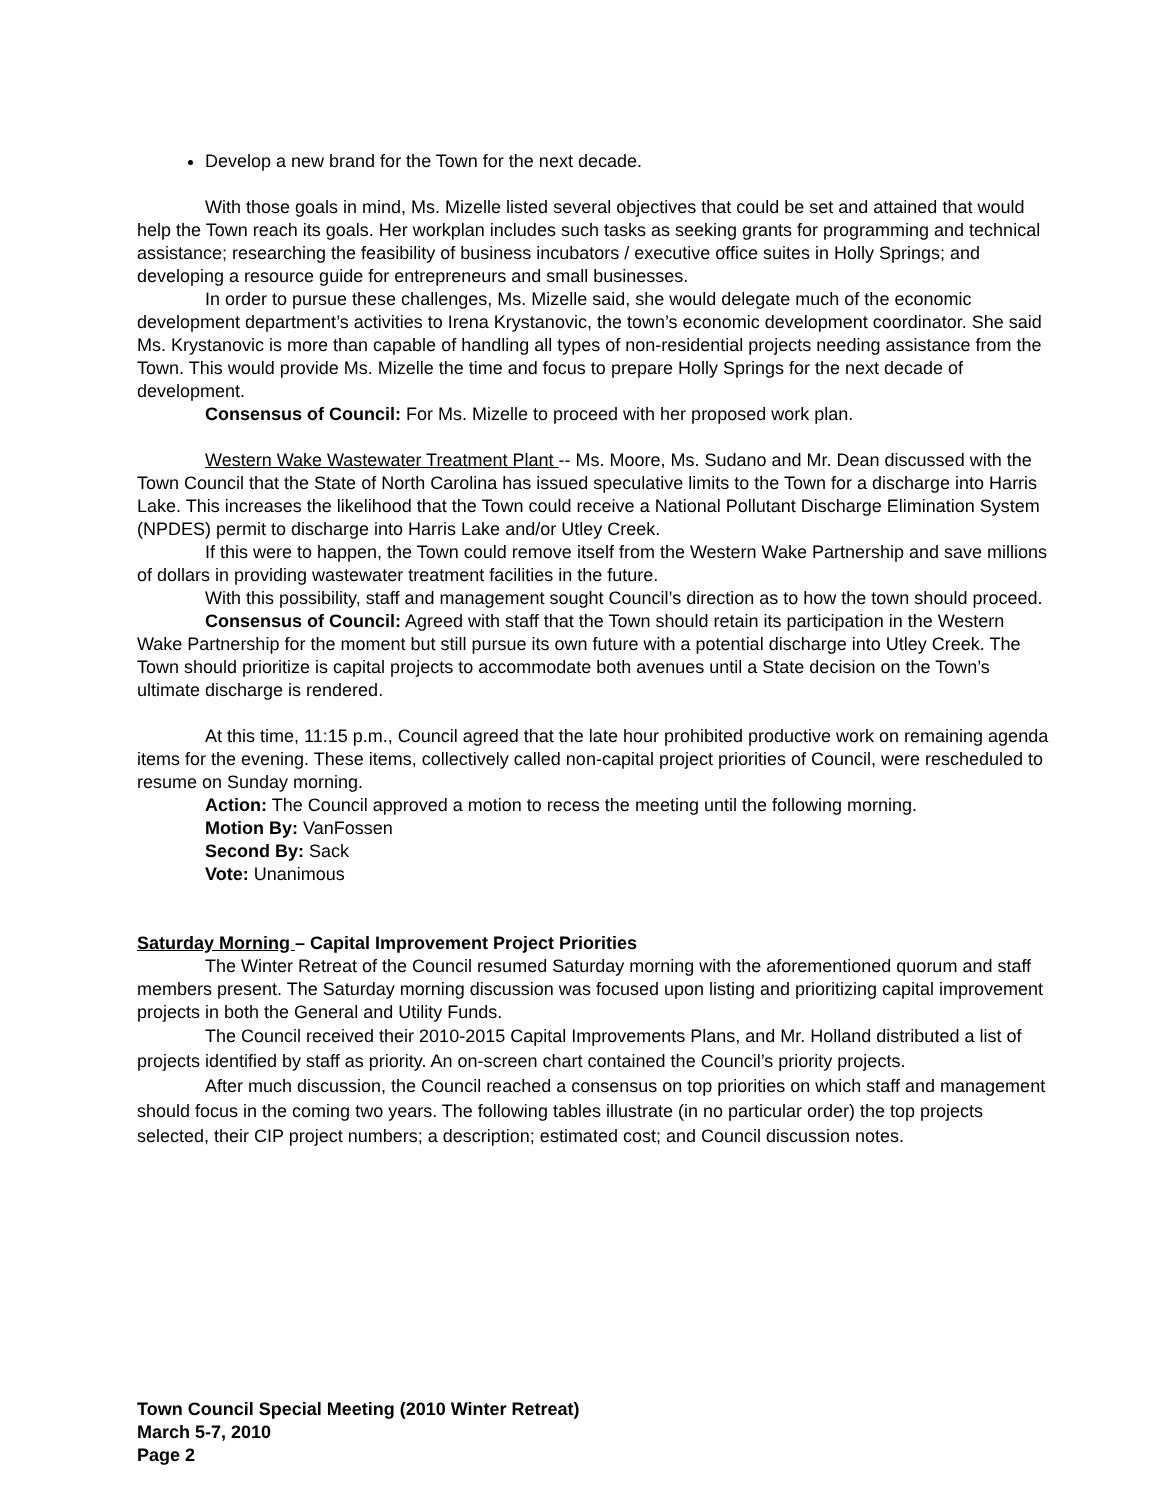Develop a new brand for the Town for the next decade.
With those goals in mind, Ms. Mizelle listed several objectives that could be set and attained that would help the Town reach its goals. Her workplan includes such tasks as seeking grants for programming and technical assistance; researching the feasibility of business incubators / executive office suites in Holly Springs; and developing a resource guide for entrepreneurs and small businesses.
In order to pursue these challenges, Ms. Mizelle said, she would delegate much of the economic development department’s activities to Irena Krystanovic, the town’s economic development coordinator. She said Ms. Krystanovic is more than capable of handling all types of non-residential projects needing assistance from the Town. This would provide Ms. Mizelle the time and focus to prepare Holly Springs for the next decade of development.
Consensus of Council: For Ms. Mizelle to proceed with her proposed work plan.
Western Wake Wastewater Treatment Plant -- Ms. Moore, Ms. Sudano and Mr. Dean discussed with the Town Council that the State of North Carolina has issued speculative limits to the Town for a discharge into Harris Lake. This increases the likelihood that the Town could receive a National Pollutant Discharge Elimination System (NPDES) permit to discharge into Harris Lake and/or Utley Creek.
If this were to happen, the Town could remove itself from the Western Wake Partnership and save millions of dollars in providing wastewater treatment facilities in the future.
With this possibility, staff and management sought Council’s direction as to how the town should proceed.
Consensus of Council: Agreed with staff that the Town should retain its participation in the Western Wake Partnership for the moment but still pursue its own future with a potential discharge into Utley Creek. The Town should prioritize is capital projects to accommodate both avenues until a State decision on the Town’s ultimate discharge is rendered.
At this time, 11:15 p.m., Council agreed that the late hour prohibited productive work on remaining agenda items for the evening. These items, collectively called non-capital project priorities of Council, were rescheduled to resume on Sunday morning.
Action: The Council approved a motion to recess the meeting until the following morning.
Motion By: VanFossen
Second By: Sack
Vote: Unanimous
Saturday Morning – Capital Improvement Project Priorities
The Winter Retreat of the Council resumed Saturday morning with the aforementioned quorum and staff members present. The Saturday morning discussion was focused upon listing and prioritizing capital improvement projects in both the General and Utility Funds.
The Council received their 2010-2015 Capital Improvements Plans, and Mr. Holland distributed a list of projects identified by staff as priority. An on-screen chart contained the Council’s priority projects.
After much discussion, the Council reached a consensus on top priorities on which staff and management should focus in the coming two years. The following tables illustrate (in no particular order) the top projects selected, their CIP project numbers; a description; estimated cost; and Council discussion notes.
Town Council Special Meeting (2010 Winter Retreat)
March 5-7, 2010
Page 2